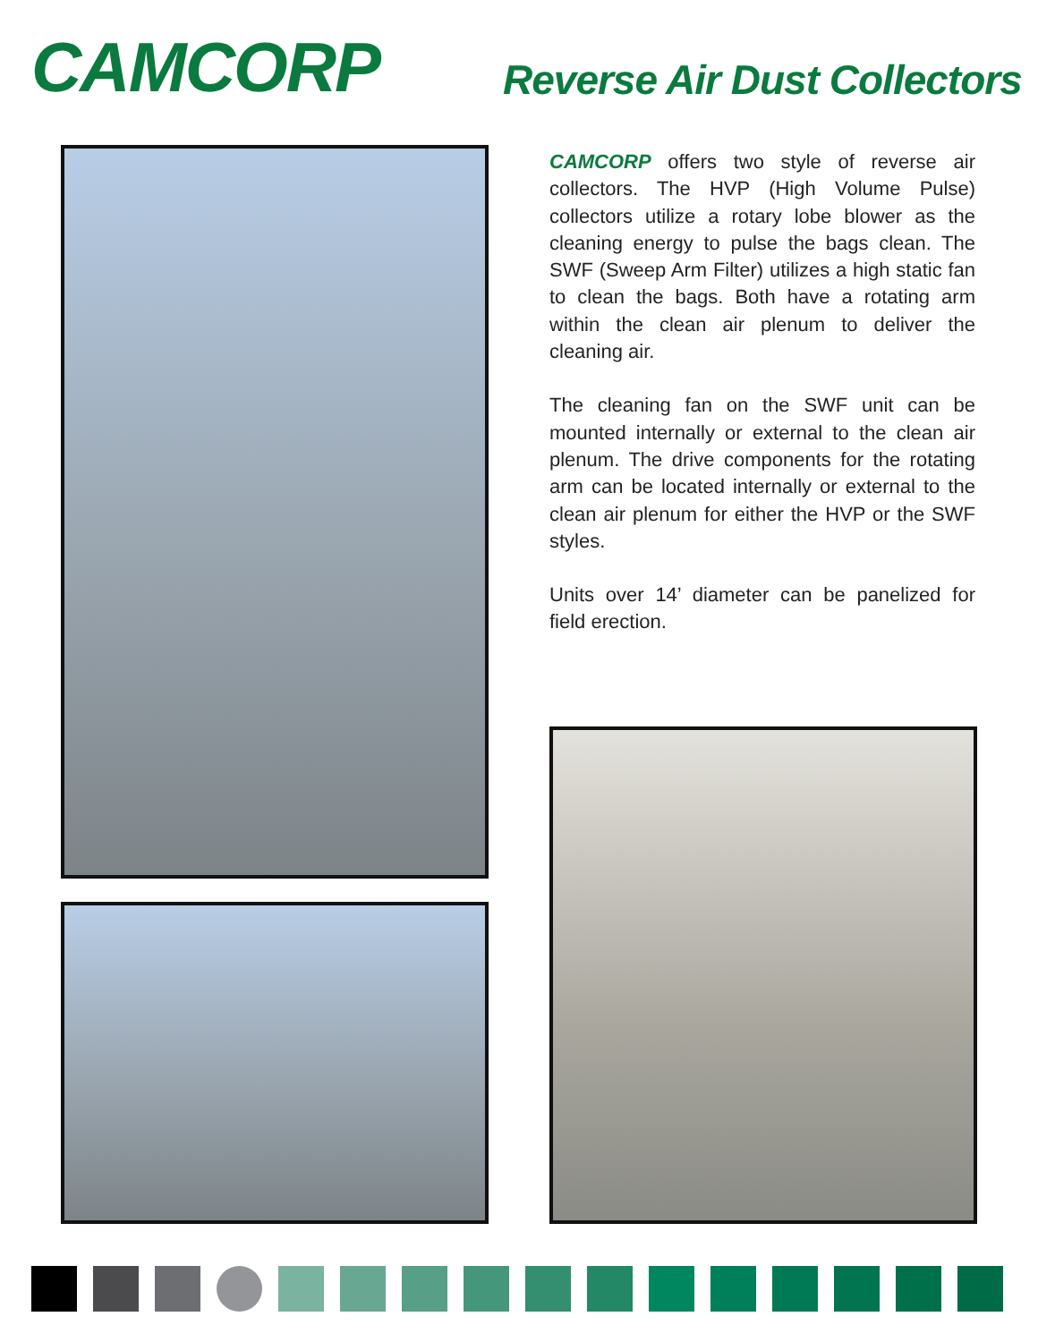CAMCORP Reverse Air Dust Collectors
CAMCORP offers two style of reverse air collectors. The HVP (High Volume Pulse) collectors utilize a rotary lobe blower as the cleaning energy to pulse the bags clean. The SWF (Sweep Arm Filter) utilizes a high static fan to clean the bags. Both have a rotating arm within the clean air plenum to deliver the cleaning air.
The cleaning fan on the SWF unit can be mounted internally or external to the clean air plenum. The drive components for the rotating arm can be located internally or external to the clean air plenum for either the HVP or the SWF styles.
Units over 14’ diameter can be panelized for field erection.